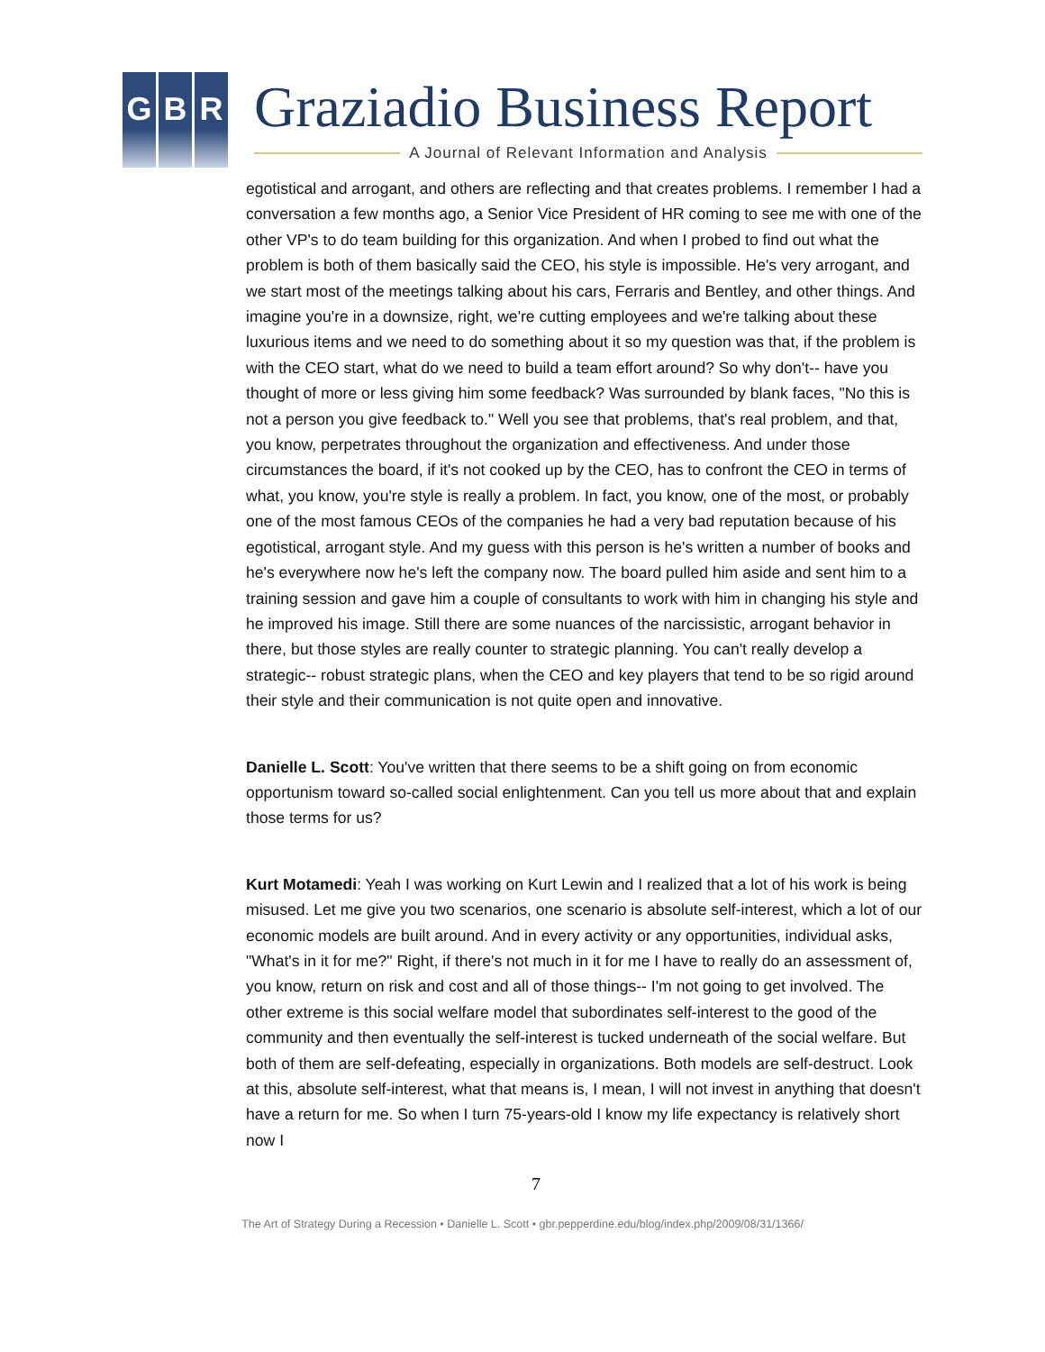G B R Graziadio Business Report
A Journal of Relevant Information and Analysis
egotistical and arrogant, and others are reflecting and that creates problems. I remember I had a conversation a few months ago, a Senior Vice President of HR coming to see me with one of the other VP's to do team building for this organization. And when I probed to find out what the problem is both of them basically said the CEO, his style is impossible. He's very arrogant, and we start most of the meetings talking about his cars, Ferraris and Bentley, and other things. And imagine you're in a downsize, right, we're cutting employees and we're talking about these luxurious items and we need to do something about it so my question was that, if the problem is with the CEO start, what do we need to build a team effort around? So why don't-- have you thought of more or less giving him some feedback? Was surrounded by blank faces, "No this is not a person you give feedback to." Well you see that problems, that's real problem, and that, you know, perpetrates throughout the organization and effectiveness. And under those circumstances the board, if it's not cooked up by the CEO, has to confront the CEO in terms of what, you know, you're style is really a problem. In fact, you know, one of the most, or probably one of the most famous CEOs of the companies he had a very bad reputation because of his egotistical, arrogant style. And my guess with this person is he's written a number of books and he's everywhere now he's left the company now. The board pulled him aside and sent him to a training session and gave him a couple of consultants to work with him in changing his style and he improved his image. Still there are some nuances of the narcissistic, arrogant behavior in there, but those styles are really counter to strategic planning. You can't really develop a strategic-- robust strategic plans, when the CEO and key players that tend to be so rigid around their style and their communication is not quite open and innovative.
Danielle L. Scott: You've written that there seems to be a shift going on from economic opportunism toward so-called social enlightenment. Can you tell us more about that and explain those terms for us?
Kurt Motamedi: Yeah I was working on Kurt Lewin and I realized that a lot of his work is being misused. Let me give you two scenarios, one scenario is absolute self-interest, which a lot of our economic models are built around. And in every activity or any opportunities, individual asks, "What's in it for me?" Right, if there's not much in it for me I have to really do an assessment of, you know, return on risk and cost and all of those things-- I'm not going to get involved. The other extreme is this social welfare model that subordinates self-interest to the good of the community and then eventually the self-interest is tucked underneath of the social welfare. But both of them are self-defeating, especially in organizations. Both models are self-destruct. Look at this, absolute self-interest, what that means is, I mean, I will not invest in anything that doesn't have a return for me. So when I turn 75-years-old I know my life expectancy is relatively short now I
7
The Art of Strategy During a Recession • Danielle L. Scott • gbr.pepperdine.edu/blog/index.php/2009/08/31/1366/